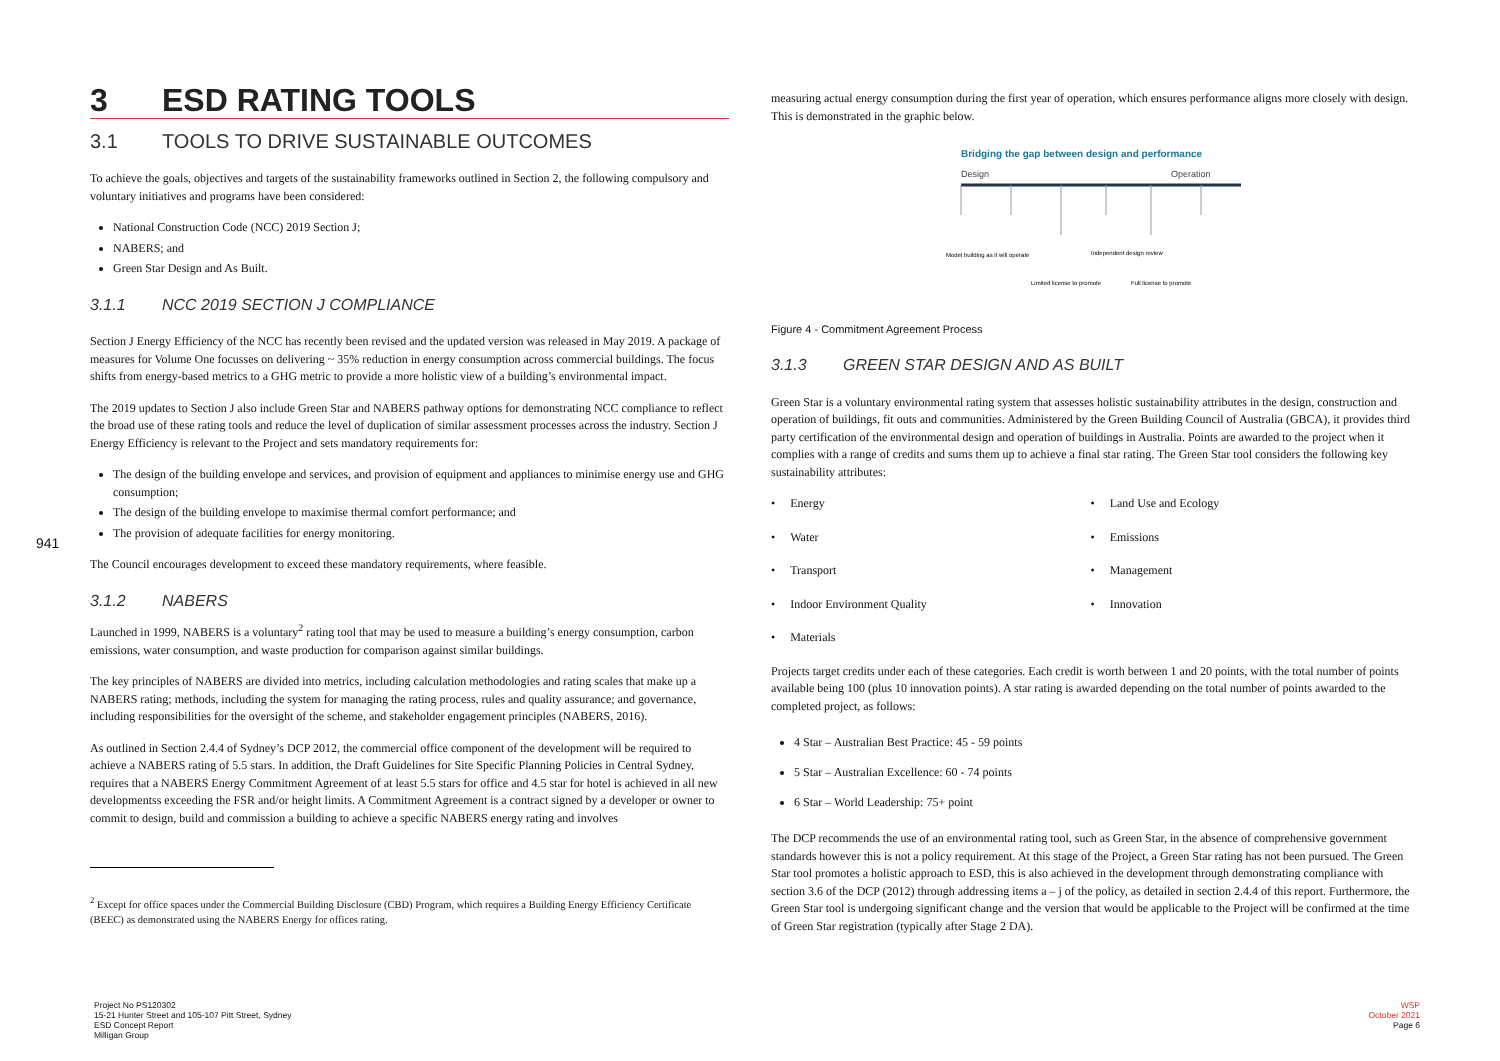941
3 ESD RATING TOOLS
3.1 TOOLS TO DRIVE SUSTAINABLE OUTCOMES
To achieve the goals, objectives and targets of the sustainability frameworks outlined in Section 2, the following compulsory and voluntary initiatives and programs have been considered:
National Construction Code (NCC) 2019 Section J;
NABERS; and
Green Star Design and As Built.
3.1.1 NCC 2019 SECTION J COMPLIANCE
Section J Energy Efficiency of the NCC has recently been revised and the updated version was released in May 2019. A package of measures for Volume One focusses on delivering ~ 35% reduction in energy consumption across commercial buildings. The focus shifts from energy-based metrics to a GHG metric to provide a more holistic view of a building’s environmental impact.
The 2019 updates to Section J also include Green Star and NABERS pathway options for demonstrating NCC compliance to reflect the broad use of these rating tools and reduce the level of duplication of similar assessment processes across the industry. Section J Energy Efficiency is relevant to the Project and sets mandatory requirements for:
The design of the building envelope and services, and provision of equipment and appliances to minimise energy use and GHG consumption;
The design of the building envelope to maximise thermal comfort performance; and
The provision of adequate facilities for energy monitoring.
The Council encourages development to exceed these mandatory requirements, where feasible.
3.1.2 NABERS
Launched in 1999, NABERS is a voluntary<sup>2</sup> rating tool that may be used to measure a building’s energy consumption, carbon emissions, water consumption, and waste production for comparison against similar buildings.
The key principles of NABERS are divided into metrics, including calculation methodologies and rating scales that make up a NABERS rating; methods, including the system for managing the rating process, rules and quality assurance; and governance, including responsibilities for the oversight of the scheme, and stakeholder engagement principles (NABERS, 2016).
As outlined in Section 2.4.4 of Sydney’s DCP 2012, the commercial office component of the development will be required to achieve a NABERS rating of 5.5 stars. In addition, the Draft Guidelines for Site Specific Planning Policies in Central Sydney, requires that a NABERS Energy Commitment Agreement of at least 5.5 stars for office and 4.5 star for hotel is achieved in all new developmentss exceeding the FSR and/or height limits. A Commitment Agreement is a contract signed by a developer or owner to commit to design, build and commission a building to achieve a specific NABERS energy rating and involves
<sup>2</sup> Except for office spaces under the Commercial Building Disclosure (CBD) Program, which requires a Building Energy Efficiency Certificate (BEEC) as demonstrated using the NABERS Energy for offices rating.
measuring actual energy consumption during the first year of operation, which ensures performance aligns more closely with design. This is demonstrated in the graphic below.
Bridging the gap between design and performance
Design
Operation
Model building as it will operate
Independent design review
Limited license to promote
Full license to promote
Figure 4 - Commitment Agreement Process
3.1.3 GREEN STAR DESIGN AND AS BUILT
Green Star is a voluntary environmental rating system that assesses holistic sustainability attributes in the design, construction and operation of buildings, fit outs and communities. Administered by the Green Building Council of Australia (GBCA), it provides third party certification of the environmental design and operation of buildings in Australia. Points are awarded to the project when it complies with a range of credits and sums them up to achieve a final star rating. The Green Star tool considers the following key sustainability attributes:
• Energy
• Land Use and Ecology
• Water
• Emissions
• Transport
• Management
• Indoor Environment Quality
• Innovation
• Materials
Projects target credits under each of these categories. Each credit is worth between 1 and 20 points, with the total number of points available being 100 (plus 10 innovation points). A star rating is awarded depending on the total number of points awarded to the completed project, as follows:
4 Star – Australian Best Practice: 45 - 59 points
5 Star – Australian Excellence: 60 - 74 points
6 Star – World Leadership: 75+ point
The DCP recommends the use of an environmental rating tool, such as Green Star, in the absence of comprehensive government standards however this is not a policy requirement. At this stage of the Project, a Green Star rating has not been pursued. The Green Star tool promotes a holistic approach to ESD, this is also achieved in the development through demonstrating compliance with section 3.6 of the DCP (2012) through addressing items a – j of the policy, as detailed in section 2.4.4 of this report. Furthermore, the Green Star tool is undergoing significant change and the version that would be applicable to the Project will be confirmed at the time of Green Star registration (typically after Stage 2 DA).
Project No PS120302
15-21 Hunter Street and 105-107 Pitt Street, Sydney
ESD Concept Report
Milligan Group
WSP
October 2021
Page 6